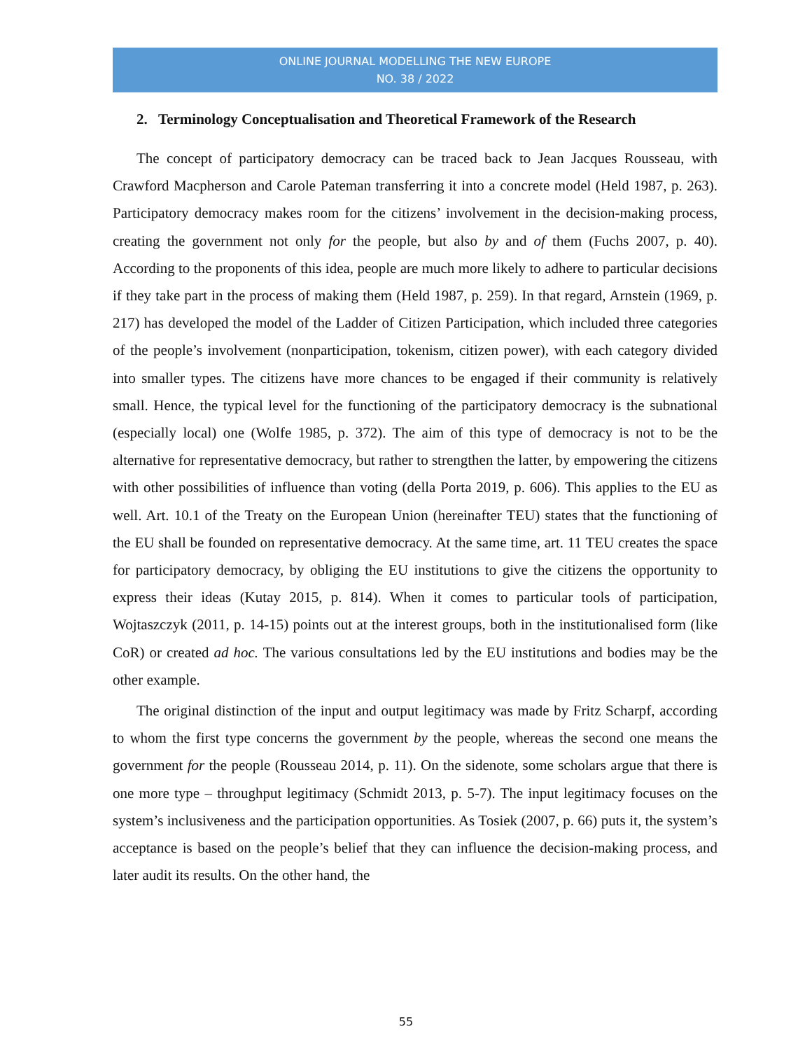ONLINE JOURNAL MODELLING THE NEW EUROPE
NO. 38 / 2022
2. Terminology Conceptualisation and Theoretical Framework of the Research
The concept of participatory democracy can be traced back to Jean Jacques Rousseau, with Crawford Macpherson and Carole Pateman transferring it into a concrete model (Held 1987, p. 263). Participatory democracy makes room for the citizens’ involvement in the decision-making process, creating the government not only for the people, but also by and of them (Fuchs 2007, p. 40). According to the proponents of this idea, people are much more likely to adhere to particular decisions if they take part in the process of making them (Held 1987, p. 259). In that regard, Arnstein (1969, p. 217) has developed the model of the Ladder of Citizen Participation, which included three categories of the people’s involvement (nonparticipation, tokenism, citizen power), with each category divided into smaller types. The citizens have more chances to be engaged if their community is relatively small. Hence, the typical level for the functioning of the participatory democracy is the subnational (especially local) one (Wolfe 1985, p. 372). The aim of this type of democracy is not to be the alternative for representative democracy, but rather to strengthen the latter, by empowering the citizens with other possibilities of influence than voting (della Porta 2019, p. 606). This applies to the EU as well. Art. 10.1 of the Treaty on the European Union (hereinafter TEU) states that the functioning of the EU shall be founded on representative democracy. At the same time, art. 11 TEU creates the space for participatory democracy, by obliging the EU institutions to give the citizens the opportunity to express their ideas (Kutay 2015, p. 814). When it comes to particular tools of participation, Wojtaszczyk (2011, p. 14-15) points out at the interest groups, both in the institutionalised form (like CoR) or created ad hoc. The various consultations led by the EU institutions and bodies may be the other example.
The original distinction of the input and output legitimacy was made by Fritz Scharpf, according to whom the first type concerns the government by the people, whereas the second one means the government for the people (Rousseau 2014, p. 11). On the sidenote, some scholars argue that there is one more type – throughput legitimacy (Schmidt 2013, p. 5-7). The input legitimacy focuses on the system’s inclusiveness and the participation opportunities. As Tosiek (2007, p. 66) puts it, the system’s acceptance is based on the people’s belief that they can influence the decision-making process, and later audit its results. On the other hand, the
55